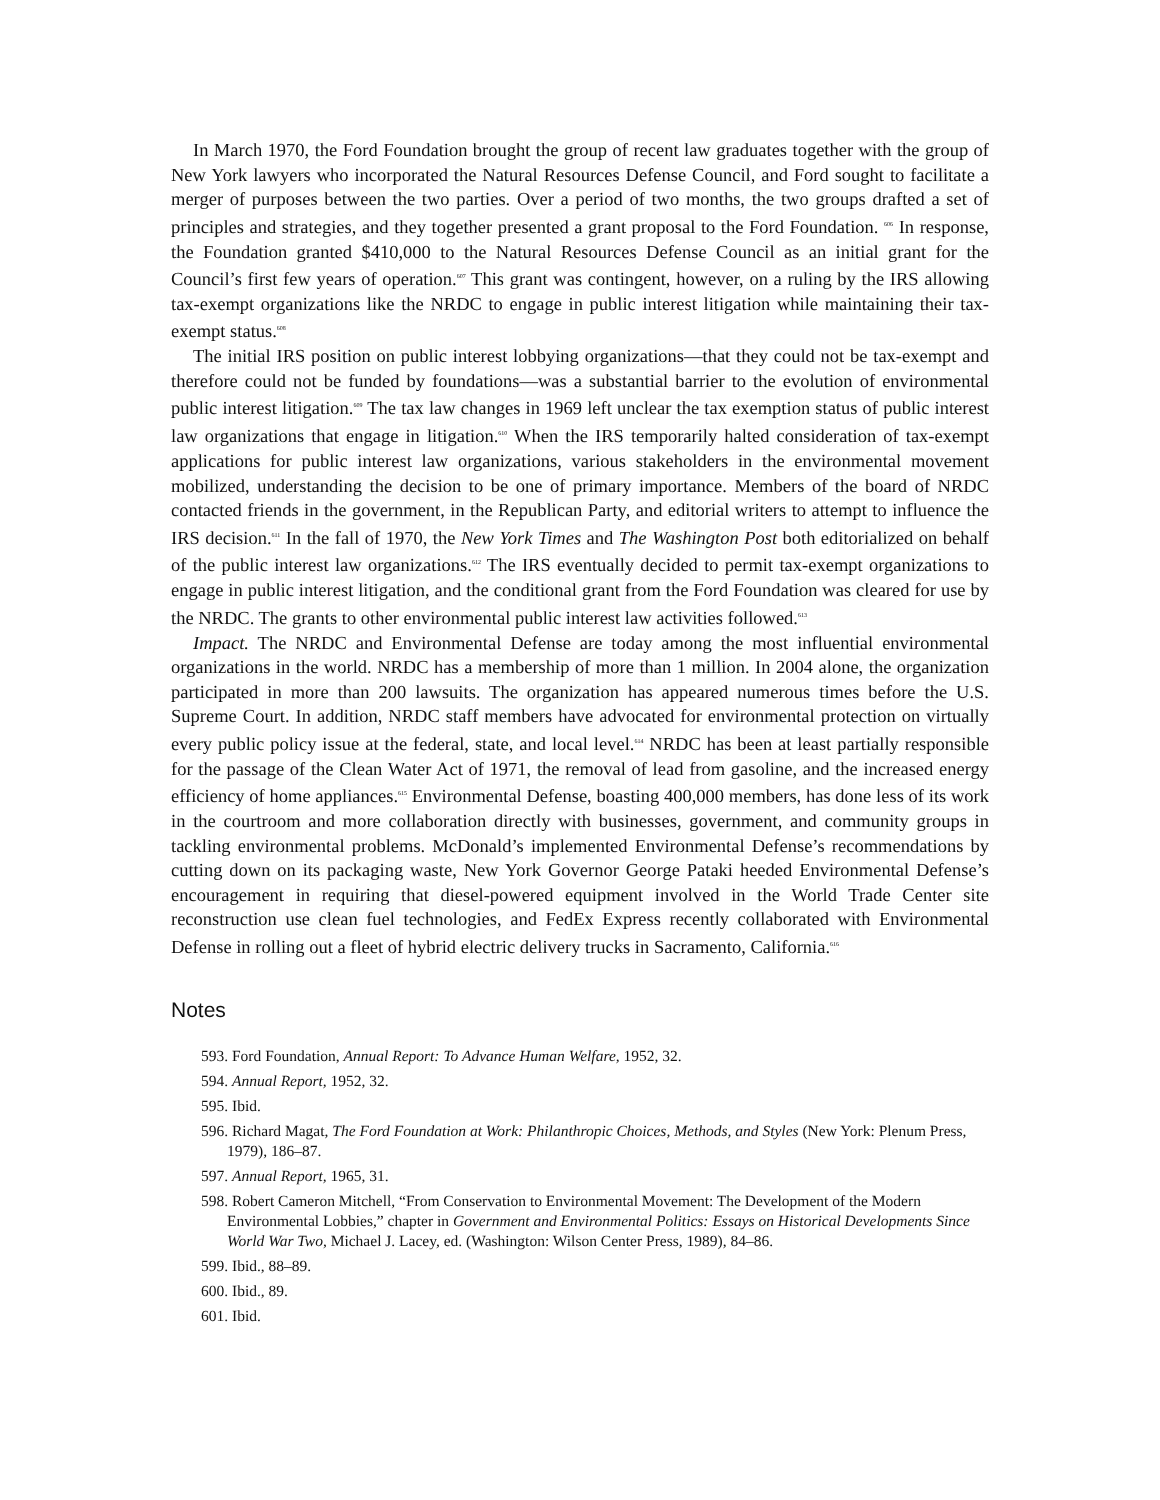In March 1970, the Ford Foundation brought the group of recent law graduates together with the group of New York lawyers who incorporated the Natural Resources Defense Council, and Ford sought to facilitate a merger of purposes between the two parties. Over a period of two months, the two groups drafted a set of principles and strategies, and they together presented a grant proposal to the Ford Foundation. <sup>606</sup> In response, the Foundation granted $410,000 to the Natural Resources Defense Council as an initial grant for the Council’s first few years of operation.<sup>607</sup> This grant was contingent, however, on a ruling by the IRS allowing tax-exempt organizations like the NRDC to engage in public interest litigation while maintaining their tax-exempt status.<sup>608</sup>
The initial IRS position on public interest lobbying organizations—that they could not be tax-exempt and therefore could not be funded by foundations—was a substantial barrier to the evolution of environmental public interest litigation.<sup>609</sup> The tax law changes in 1969 left unclear the tax exemption status of public interest law organizations that engage in litigation.<sup>610</sup> When the IRS temporarily halted consideration of tax-exempt applications for public interest law organizations, various stakeholders in the environmental movement mobilized, understanding the decision to be one of primary importance. Members of the board of NRDC contacted friends in the government, in the Republican Party, and editorial writers to attempt to influence the IRS decision.<sup>611</sup> In the fall of 1970, the New York Times and The Washington Post both editorialized on behalf of the public interest law organizations.<sup>612</sup> The IRS eventually decided to permit tax-exempt organizations to engage in public interest litigation, and the conditional grant from the Ford Foundation was cleared for use by the NRDC. The grants to other environmental public interest law activities followed.<sup>613</sup>
Impact. The NRDC and Environmental Defense are today among the most influential environmental organizations in the world. NRDC has a membership of more than 1 million. In 2004 alone, the organization participated in more than 200 lawsuits. The organization has appeared numerous times before the U.S. Supreme Court. In addition, NRDC staff members have advocated for environmental protection on virtually every public policy issue at the federal, state, and local level.<sup>614</sup> NRDC has been at least partially responsible for the passage of the Clean Water Act of 1971, the removal of lead from gasoline, and the increased energy efficiency of home appliances.<sup>615</sup> Environmental Defense, boasting 400,000 members, has done less of its work in the courtroom and more collaboration directly with businesses, government, and community groups in tackling environmental problems. McDonald’s implemented Environmental Defense’s recommendations by cutting down on its packaging waste, New York Governor George Pataki heeded Environmental Defense’s encouragement in requiring that diesel-powered equipment involved in the World Trade Center site reconstruction use clean fuel technologies, and FedEx Express recently collaborated with Environmental Defense in rolling out a fleet of hybrid electric delivery trucks in Sacramento, California.<sup>616</sup>
Notes
593. Ford Foundation, Annual Report: To Advance Human Welfare, 1952, 32.
594. Annual Report, 1952, 32.
595. Ibid.
596. Richard Magat, The Ford Foundation at Work: Philanthropic Choices, Methods, and Styles (New York: Plenum Press, 1979), 186–87.
597. Annual Report, 1965, 31.
598. Robert Cameron Mitchell, “From Conservation to Environmental Movement: The Development of the Modern Environmental Lobbies,” chapter in Government and Environmental Politics: Essays on Historical Developments Since World War Two, Michael J. Lacey, ed. (Washington: Wilson Center Press, 1989), 84–86.
599. Ibid., 88–89.
600. Ibid., 89.
601. Ibid.